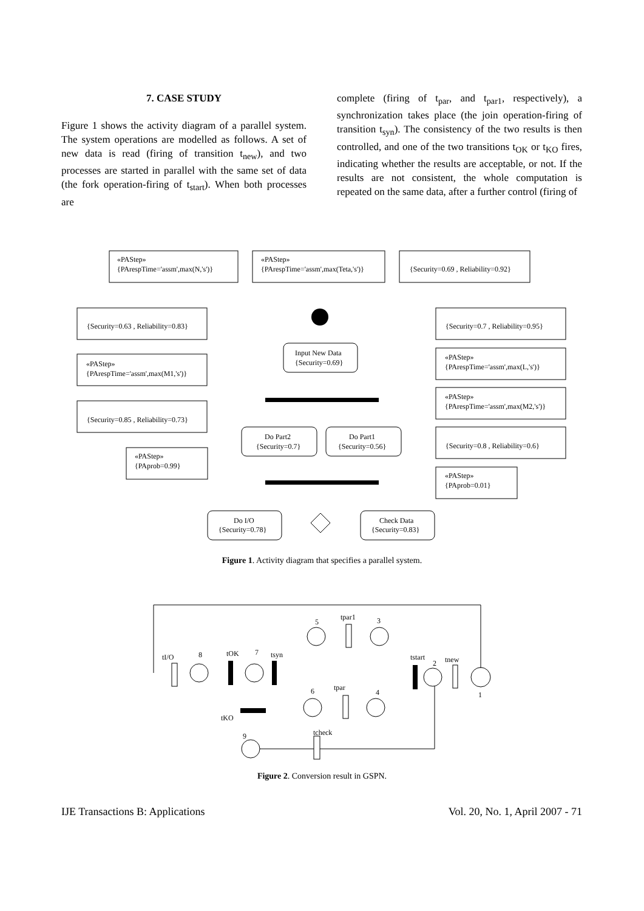7. CASE STUDY
Figure 1 shows the activity diagram of a parallel system. The system operations are modelled as follows. A set of new data is read (firing of transition t<sub>new</sub>), and two processes are started in parallel with the same set of data (the fork operation-firing of t<sub>start</sub>). When both processes are
complete (firing of t<sub>par</sub>, and t<sub>par1</sub>, respectively), a synchronization takes place (the join operation-firing of transition t<sub>syn</sub>). The consistency of the two results is then controlled, and one of the two transitions t<sub>OK</sub> or t<sub>KO</sub> fires, indicating whether the results are acceptable, or not. If the results are not consistent, the whole computation is repeated on the same data, after a further control (firing of
«PAStep»
{PArespTime='assm',max(N,'s')}
«PAStep»
{PArespTime='assm',max(Teta,'s')}
{Security=0.69 , Reliability=0.92}
{Security=0.63 , Reliability=0.83}
«PAStep»
{PArespTime='assm',max(M1,'s')}
{Security=0.85 , Reliability=0.73}
«PAStep»
{PAprob=0.99}
{Security=0.7 , Reliability=0.95}
«PAStep»
{PArespTime='assm',max(L,'s')}
«PAStep»
{PArespTime='assm',max(M2,'s')}
{Security=0.8 , Reliability=0.6}
«PAStep»
{PAprob=0.01}
Input New Data
{Security=0.69}
Do Part2
{Security=0.7}
Do Part1
{Security=0.56}
Do I/O
{Security=0.78}
Check Data
{Security=0.83}
Figure 1. Activity diagram that specifies a parallel system.
tI/O
tOK
tsyn
tpar1
tpar
tstart
tnew
tKO
tcheck
8
7
5
3
6
4
2
1
9
Figure 2. Conversion result in GSPN.
IJE Transactions B: Applications Vol. 20, No. 1, April 2007 - 71